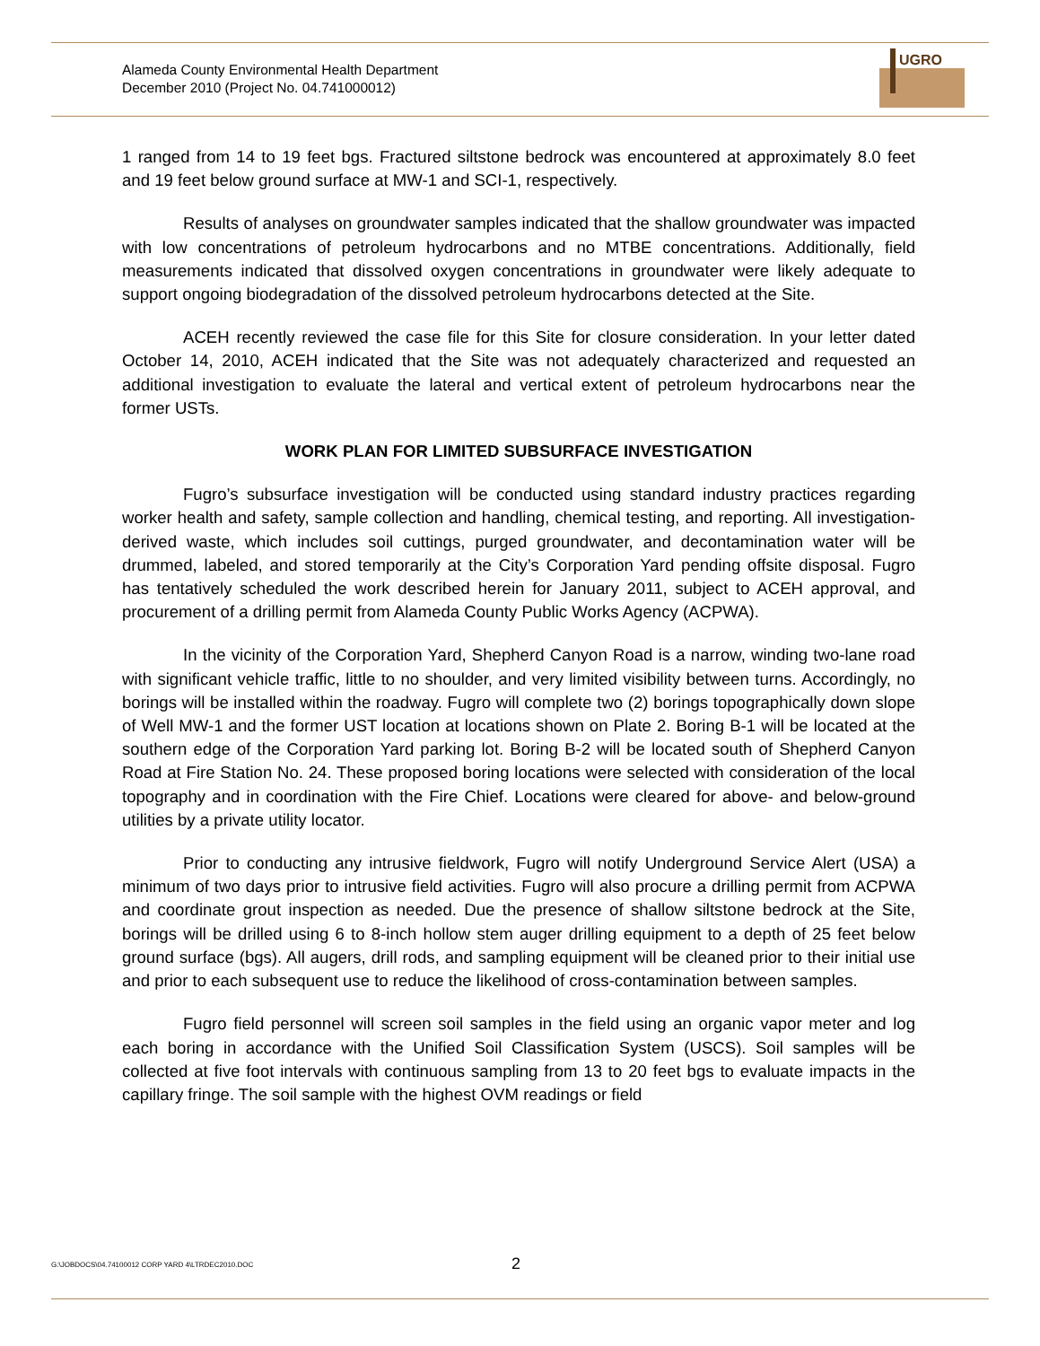Alameda County Environmental Health Department
December 2010 (Project No. 04.741000012)
UGRO
1 ranged from 14 to 19 feet bgs. Fractured siltstone bedrock was encountered at approximately 8.0 feet and 19 feet below ground surface at MW-1 and SCI-1, respectively.
Results of analyses on groundwater samples indicated that the shallow groundwater was impacted with low concentrations of petroleum hydrocarbons and no MTBE concentrations. Additionally, field measurements indicated that dissolved oxygen concentrations in groundwater were likely adequate to support ongoing biodegradation of the dissolved petroleum hydrocarbons detected at the Site.
ACEH recently reviewed the case file for this Site for closure consideration. In your letter dated October 14, 2010, ACEH indicated that the Site was not adequately characterized and requested an additional investigation to evaluate the lateral and vertical extent of petroleum hydrocarbons near the former USTs.
WORK PLAN FOR LIMITED SUBSURFACE INVESTIGATION
Fugro’s subsurface investigation will be conducted using standard industry practices regarding worker health and safety, sample collection and handling, chemical testing, and reporting. All investigation-derived waste, which includes soil cuttings, purged groundwater, and decontamination water will be drummed, labeled, and stored temporarily at the City’s Corporation Yard pending offsite disposal. Fugro has tentatively scheduled the work described herein for January 2011, subject to ACEH approval, and procurement of a drilling permit from Alameda County Public Works Agency (ACPWA).
In the vicinity of the Corporation Yard, Shepherd Canyon Road is a narrow, winding two-lane road with significant vehicle traffic, little to no shoulder, and very limited visibility between turns. Accordingly, no borings will be installed within the roadway. Fugro will complete two (2) borings topographically down slope of Well MW-1 and the former UST location at locations shown on Plate 2. Boring B-1 will be located at the southern edge of the Corporation Yard parking lot. Boring B-2 will be located south of Shepherd Canyon Road at Fire Station No. 24. These proposed boring locations were selected with consideration of the local topography and in coordination with the Fire Chief. Locations were cleared for above- and below-ground utilities by a private utility locator.
Prior to conducting any intrusive fieldwork, Fugro will notify Underground Service Alert (USA) a minimum of two days prior to intrusive field activities. Fugro will also procure a drilling permit from ACPWA and coordinate grout inspection as needed. Due the presence of shallow siltstone bedrock at the Site, borings will be drilled using 6 to 8-inch hollow stem auger drilling equipment to a depth of 25 feet below ground surface (bgs). All augers, drill rods, and sampling equipment will be cleaned prior to their initial use and prior to each subsequent use to reduce the likelihood of cross-contamination between samples.
Fugro field personnel will screen soil samples in the field using an organic vapor meter and log each boring in accordance with the Unified Soil Classification System (USCS). Soil samples will be collected at five foot intervals with continuous sampling from 13 to 20 feet bgs to evaluate impacts in the capillary fringe. The soil sample with the highest OVM readings or field
G:\JOBDOCS\04.74100012 CORP YARD 4\LTRDEC2010.DOC 2